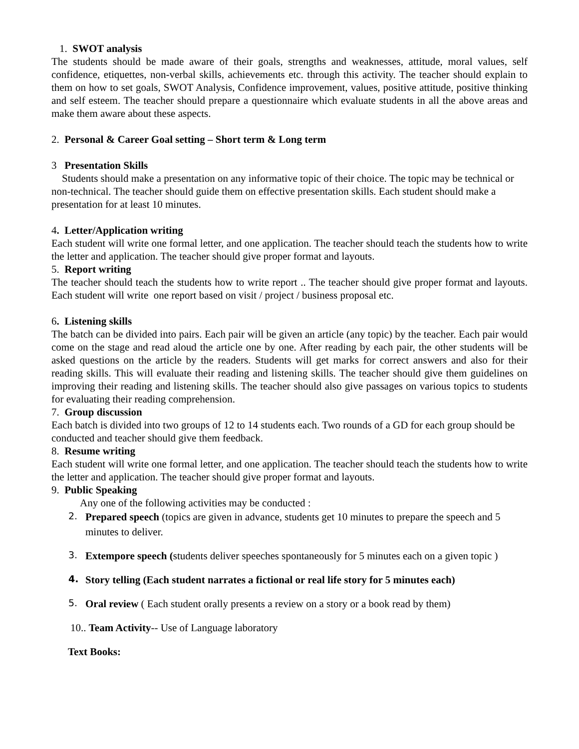1. SWOT analysis
The students should be made aware of their goals, strengths and weaknesses, attitude, moral values, self confidence, etiquettes, non-verbal skills, achievements etc. through this activity. The teacher should explain to them on how to set goals, SWOT Analysis, Confidence improvement, values, positive attitude, positive thinking and self esteem. The teacher should prepare a questionnaire which evaluate students in all the above areas and make them aware about these aspects.
2. Personal & Career Goal setting – Short term & Long term
3 Presentation Skills
Students should make a presentation on any informative topic of their choice. The topic may be technical or non-technical. The teacher should guide them on effective presentation skills. Each student should make a presentation for at least 10 minutes.
4. Letter/Application writing
Each student will write one formal letter, and one application. The teacher should teach the students how to write the letter and application. The teacher should give proper format and layouts.
5. Report writing
The teacher should teach the students how to write report .. The teacher should give proper format and layouts. Each student will write one report based on visit / project / business proposal etc.
6. Listening skills
The batch can be divided into pairs. Each pair will be given an article (any topic) by the teacher. Each pair would come on the stage and read aloud the article one by one. After reading by each pair, the other students will be asked questions on the article by the readers. Students will get marks for correct answers and also for their reading skills. This will evaluate their reading and listening skills. The teacher should give them guidelines on improving their reading and listening skills. The teacher should also give passages on various topics to students for evaluating their reading comprehension.
7. Group discussion
Each batch is divided into two groups of 12 to 14 students each. Two rounds of a GD for each group should be conducted and teacher should give them feedback.
8. Resume writing
Each student will write one formal letter, and one application. The teacher should teach the students how to write the letter and application. The teacher should give proper format and layouts.
9. Public Speaking
Any one of the following activities may be conducted :
2. Prepared speech (topics are given in advance, students get 10 minutes to prepare the speech and 5 minutes to deliver.
3. Extempore speech (students deliver speeches spontaneously for 5 minutes each on a given topic )
4. Story telling (Each student narrates a fictional or real life story for 5 minutes each)
5. Oral review ( Each student orally presents a review on a story or a book read by them)
10.. Team Activity-- Use of Language laboratory
Text Books: